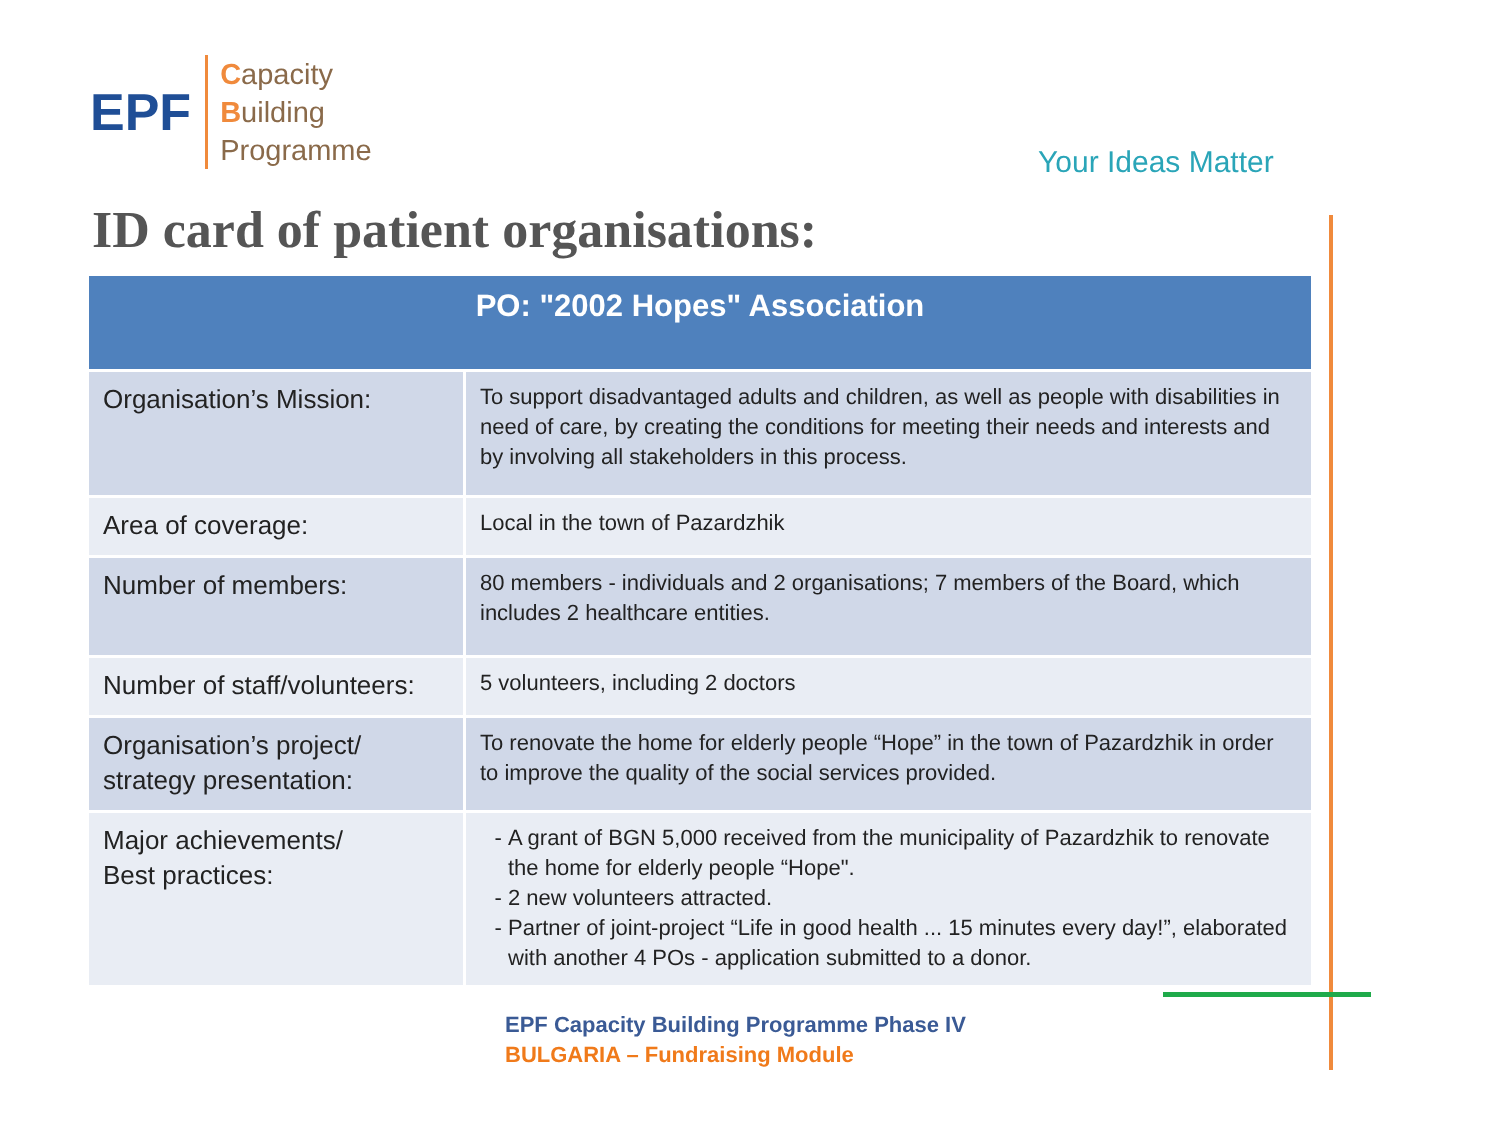EPF
Capacity
Building
Programme
Your Ideas Matter
ID card of patient organisations:
| PO: "2002 Hopes" Association | |
| --- | --- |
| Organisation’s Mission: | To support disadvantaged adults and children, as well as people with disabilities in need of care, by creating the conditions for meeting their needs and interests and by involving all stakeholders in this process. |
| Area of coverage: | Local in the town of Pazardzhik |
| Number of members: | 80 members - individuals and 2 organisations; 7 members of the Board, which includes 2 healthcare entities. |
| Number of staff/volunteers: | 5 volunteers, including 2 doctors |
| Organisation’s project/ strategy presentation: | To renovate the home for elderly people “Hope” in the town of Pazardzhik in order to improve the quality of the social services provided. |
| Major achievements/ Best practices: | A grant of BGN 5,000 received from the municipality of Pazardzhik to renovate the home for elderly people “Hope". 2 new volunteers attracted. Partner of joint-project “Life in good health ... 15 minutes every day!”, elaborated with another 4 POs - application submitted to a donor. |
EPF Capacity Building Programme Phase IV
BULGARIA – Fundraising Module